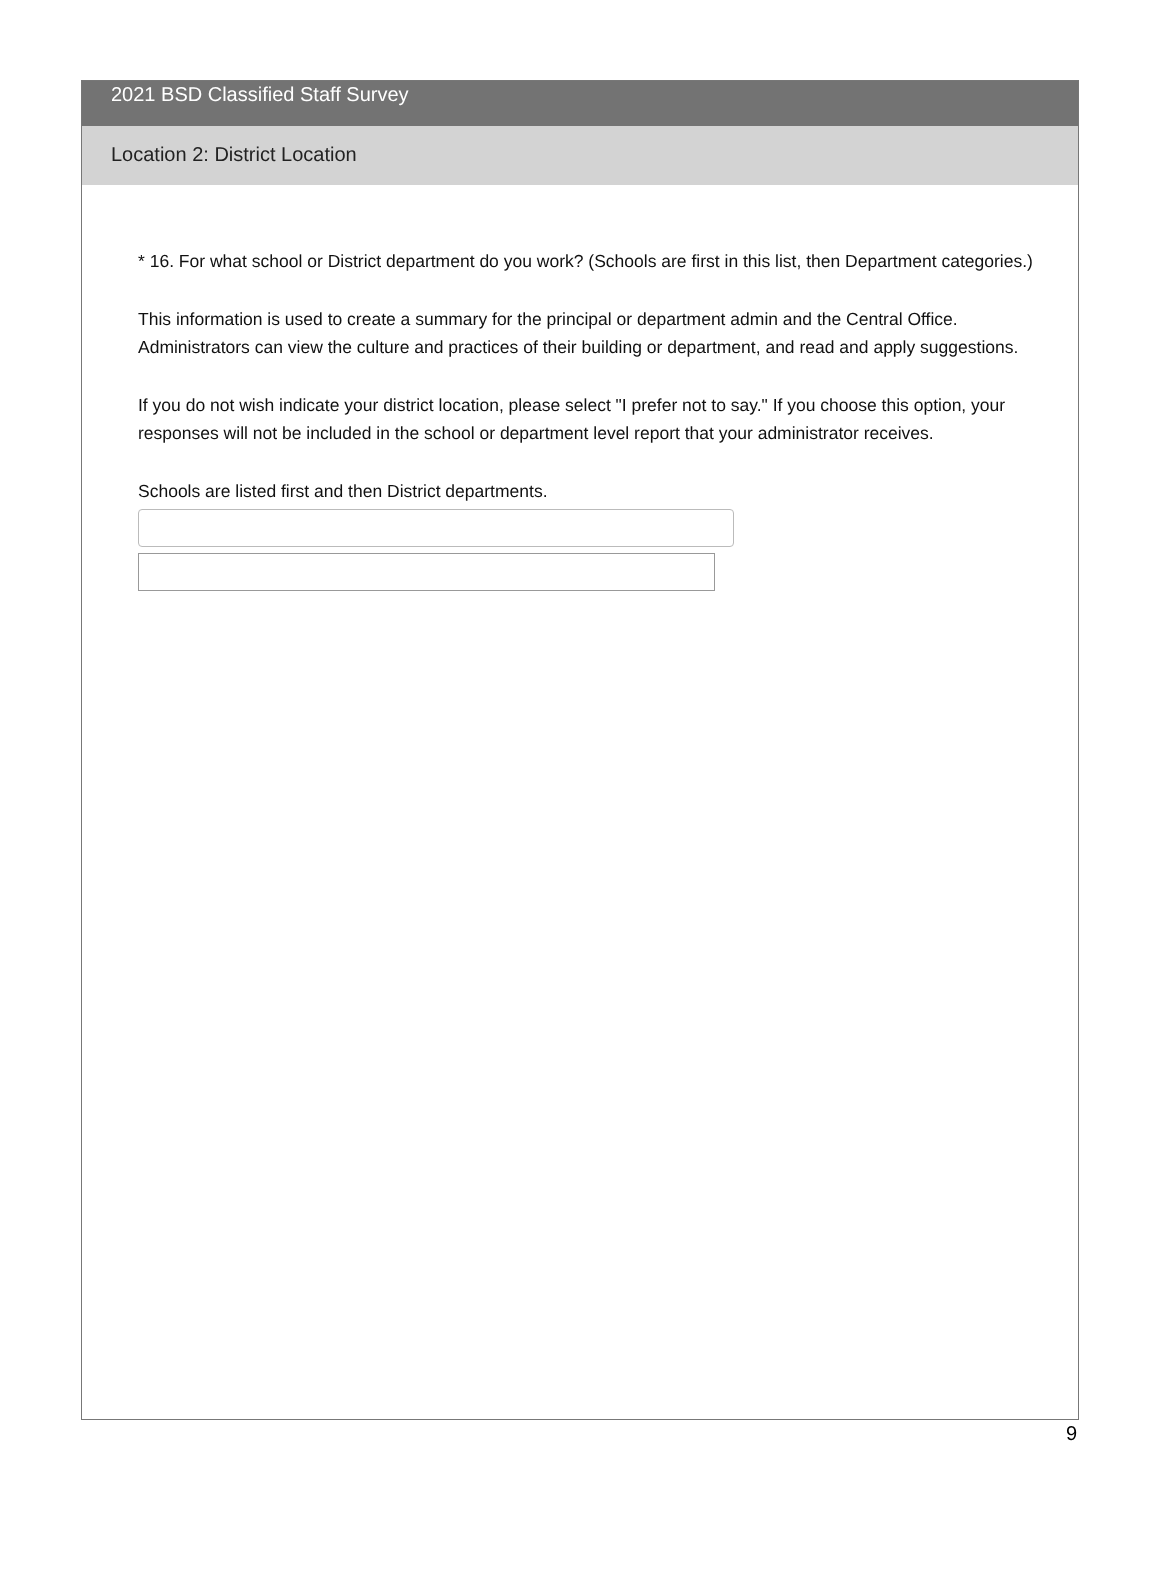2021 BSD Classified Staff Survey
Location 2: District Location
* 16. For what school or District department do you work? (Schools are first in this list, then Department categories.)
This information is used to create a summary for the principal or department admin and the Central Office. Administrators can view the culture and practices of their building or department, and read and apply suggestions.
If you do not wish indicate your district location, please select "I prefer not to say." If you choose this option, your responses will not be included in the school or department level report that your administrator receives.
Schools are listed first and then District departments.
9